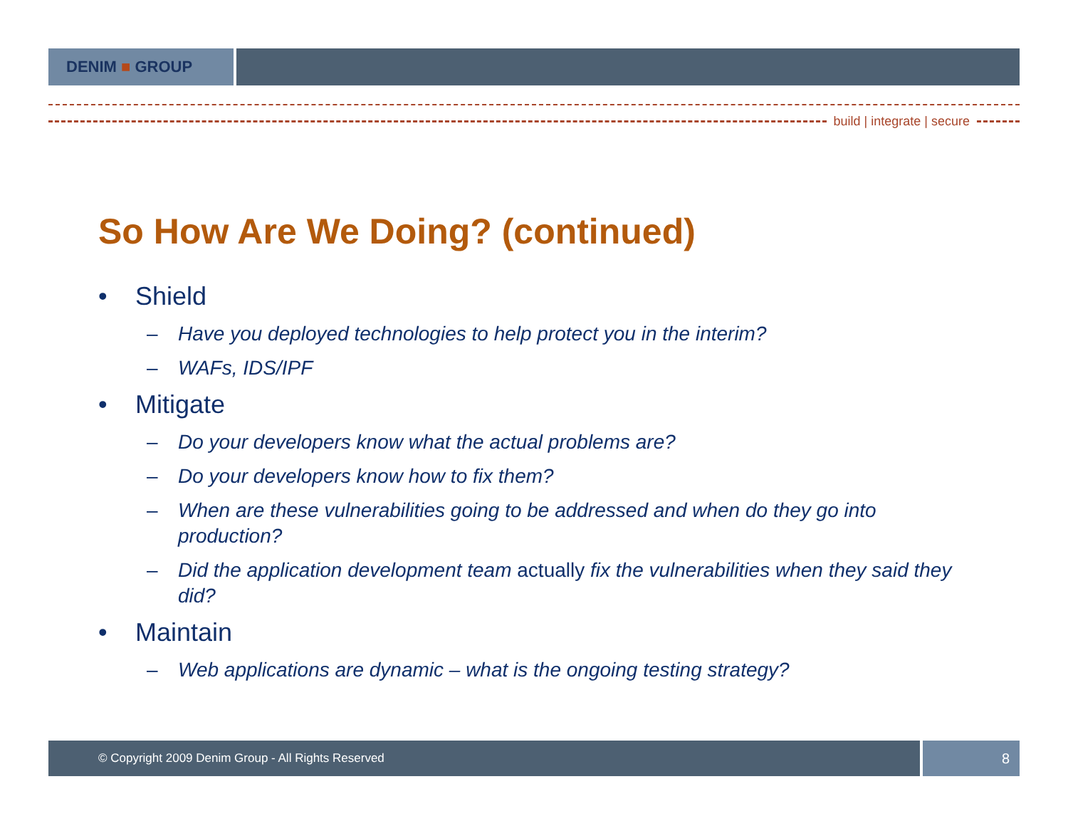DENIM ■ GROUP
build | integrate | secure
So How Are We Doing? (continued)
• Shield
– Have you deployed technologies to help protect you in the interim?
– WAFs, IDS/IPF
• Mitigate
– Do your developers know what the actual problems are?
– Do your developers know how to fix them?
– When are these vulnerabilities going to be addressed and when do they go into production?
– Did the application development team actually fix the vulnerabilities when they said they did?
• Maintain
– Web applications are dynamic – what is the ongoing testing strategy?
© Copyright 2009 Denim Group - All Rights Reserved
8